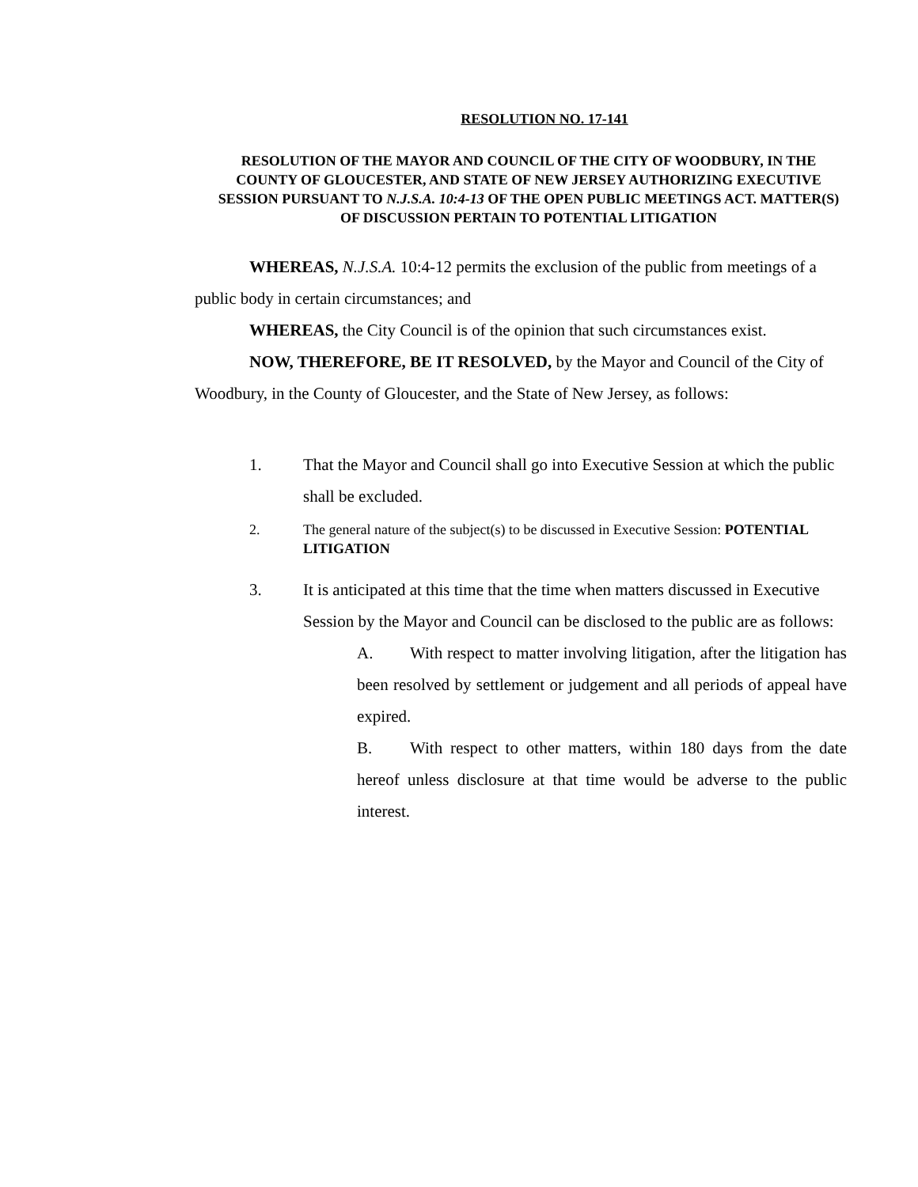RESOLUTION NO. 17-141
RESOLUTION OF THE MAYOR AND COUNCIL OF THE CITY OF WOODBURY, IN THE COUNTY OF GLOUCESTER, AND STATE OF NEW JERSEY AUTHORIZING EXECUTIVE SESSION PURSUANT TO N.J.S.A. 10:4-13 OF THE OPEN PUBLIC MEETINGS ACT. MATTER(S) OF DISCUSSION PERTAIN TO POTENTIAL LITIGATION
WHEREAS, N.J.S.A. 10:4-12 permits the exclusion of the public from meetings of a public body in certain circumstances; and
WHEREAS, the City Council is of the opinion that such circumstances exist.
NOW, THEREFORE, BE IT RESOLVED, by the Mayor and Council of the City of Woodbury, in the County of Gloucester, and the State of New Jersey, as follows:
1. That the Mayor and Council shall go into Executive Session at which the public shall be excluded.
2. The general nature of the subject(s) to be discussed in Executive Session: POTENTIAL LITIGATION
3. It is anticipated at this time that the time when matters discussed in Executive Session by the Mayor and Council can be disclosed to the public are as follows:
A. With respect to matter involving litigation, after the litigation has been resolved by settlement or judgement and all periods of appeal have expired.
B. With respect to other matters, within 180 days from the date hereof unless disclosure at that time would be adverse to the public interest.